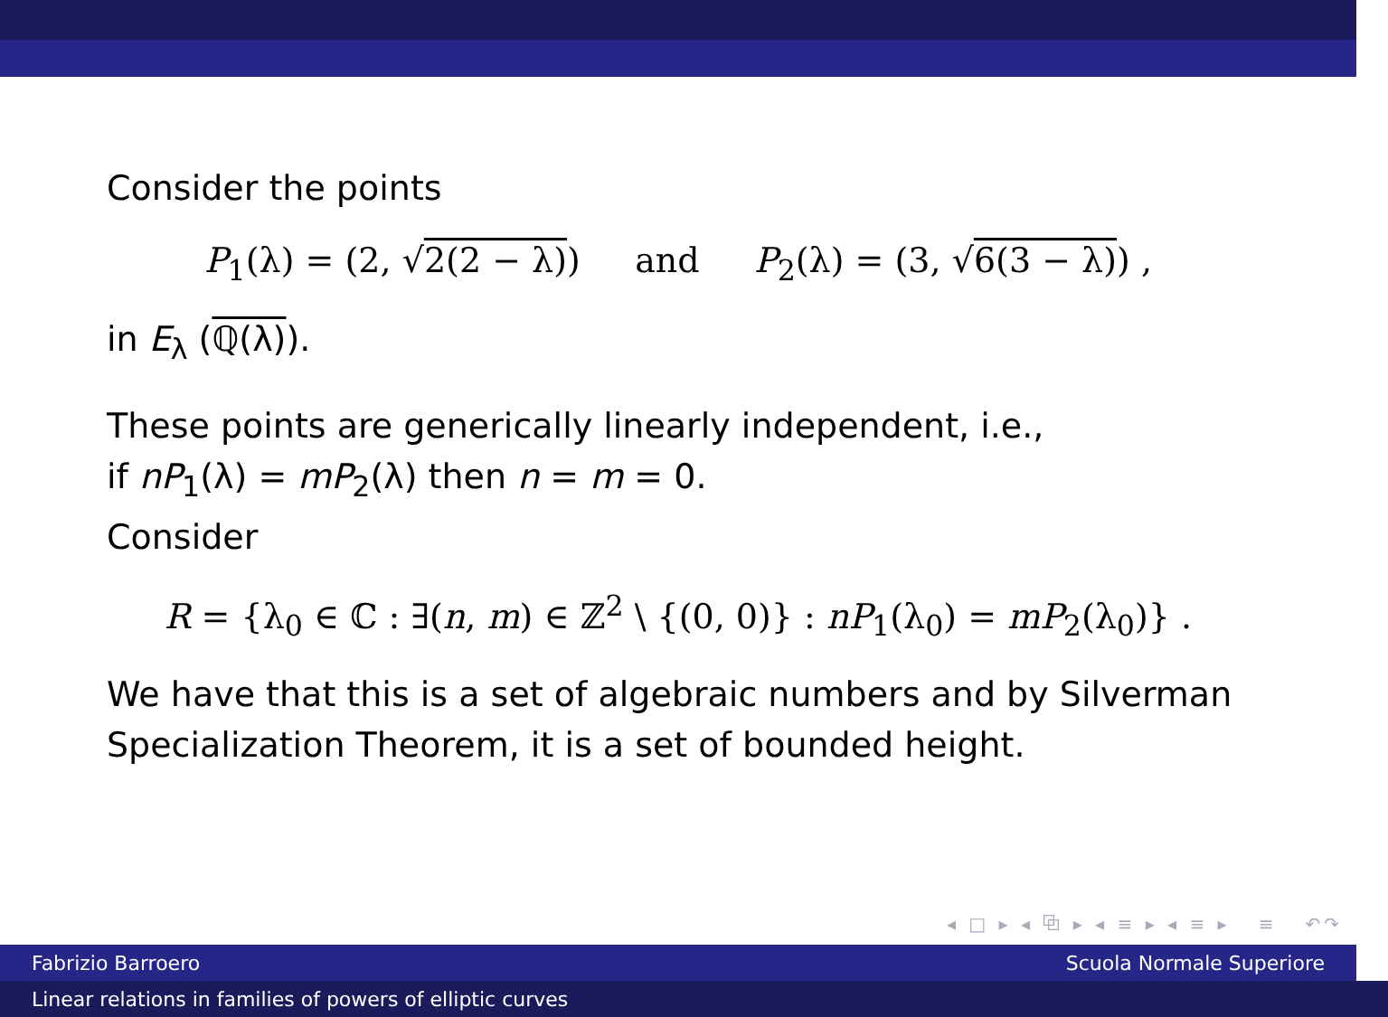Consider the points
P<sub>1</sub>(λ) = (2, √2(2 − λ)) and P<sub>2</sub>(λ) = (3, √6(3 − λ)) ,
in E<sub>λ</sub> (ℚ(λ)).
These points are generically linearly independent, i.e.,
if nP<sub>1</sub>(λ) = mP<sub>2</sub>(λ) then n = m = 0.
Consider
R = {λ<sub>0</sub> ∈ ℂ : ∃(n, m) ∈ ℤ<sup>2</sup> \ {(0, 0)} : nP<sub>1</sub>(λ<sub>0</sub>) = mP<sub>2</sub>(λ<sub>0</sub>)} .
We have that this is a set of algebraic numbers and by Silverman Specialization Theorem, it is a set of bounded height.
◂ □ ▸ ◂ ⧉ ▸ ◂ ≡ ▸ ◂ ≡ ▸ ≡ ↶↷
Fabrizio Barroero Scuola Normale Superiore
Linear relations in families of powers of elliptic curves